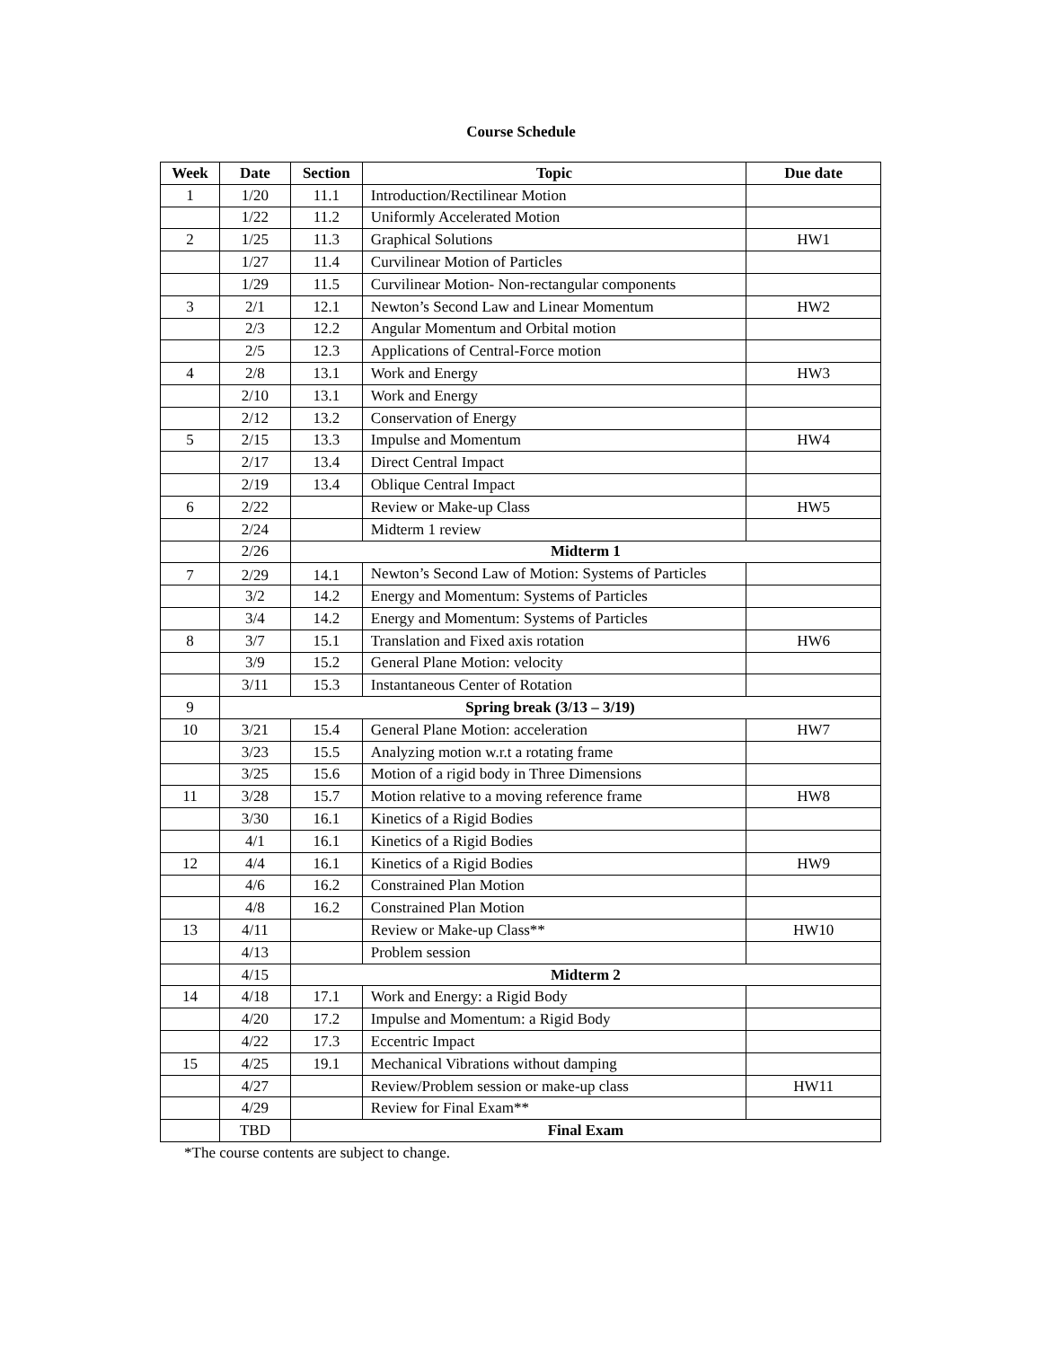Course Schedule
| Week | Date | Section | Topic | Due date |
| --- | --- | --- | --- | --- |
| 1 | 1/20 | 11.1 | Introduction/Rectilinear Motion | |
| | 1/22 | 11.2 | Uniformly Accelerated Motion | |
| 2 | 1/25 | 11.3 | Graphical Solutions | HW1 |
| | 1/27 | 11.4 | Curvilinear Motion of Particles | |
| | 1/29 | 11.5 | Curvilinear Motion- Non-rectangular components | |
| 3 | 2/1 | 12.1 | Newton’s Second Law and Linear Momentum | HW2 |
| | 2/3 | 12.2 | Angular Momentum and Orbital motion | |
| | 2/5 | 12.3 | Applications of Central-Force motion | |
| 4 | 2/8 | 13.1 | Work and Energy | HW3 |
| | 2/10 | 13.1 | Work and Energy | |
| | 2/12 | 13.2 | Conservation of Energy | |
| 5 | 2/15 | 13.3 | Impulse and Momentum | HW4 |
| | 2/17 | 13.4 | Direct Central Impact | |
| | 2/19 | 13.4 | Oblique Central Impact | |
| 6 | 2/22 | | Review or Make-up Class | HW5 |
| | 2/24 | | Midterm 1 review | |
| | 2/26 | Midterm 1 | | |
| 7 | 2/29 | 14.1 | Newton’s Second Law of Motion: Systems of Particles | |
| | 3/2 | 14.2 | Energy and Momentum: Systems of Particles | |
| | 3/4 | 14.2 | Energy and Momentum: Systems of Particles | |
| 8 | 3/7 | 15.1 | Translation and Fixed axis rotation | HW6 |
| | 3/9 | 15.2 | General Plane Motion: velocity | |
| | 3/11 | 15.3 | Instantaneous Center of Rotation | |
| 9 | Spring break (3/13 – 3/19) | | | |
| 10 | 3/21 | 15.4 | General Plane Motion: acceleration | HW7 |
| | 3/23 | 15.5 | Analyzing motion w.r.t a rotating frame | |
| | 3/25 | 15.6 | Motion of a rigid body in Three Dimensions | |
| 11 | 3/28 | 15.7 | Motion relative to a moving reference frame | HW8 |
| | 3/30 | 16.1 | Kinetics of a Rigid Bodies | |
| | 4/1 | 16.1 | Kinetics of a Rigid Bodies | |
| 12 | 4/4 | 16.1 | Kinetics of a Rigid Bodies | HW9 |
| | 4/6 | 16.2 | Constrained Plan Motion | |
| | 4/8 | 16.2 | Constrained Plan Motion | |
| 13 | 4/11 | | Review or Make-up Class** | HW10 |
| | 4/13 | | Problem session | |
| | 4/15 | Midterm 2 | | |
| 14 | 4/18 | 17.1 | Work and Energy: a Rigid Body | |
| | 4/20 | 17.2 | Impulse and Momentum: a Rigid Body | |
| | 4/22 | 17.3 | Eccentric Impact | |
| 15 | 4/25 | 19.1 | Mechanical Vibrations without damping | |
| | 4/27 | | Review/Problem session or make-up class | HW11 |
| | 4/29 | | Review for Final Exam** | |
| | TBD | Final Exam | | |
*The course contents are subject to change.